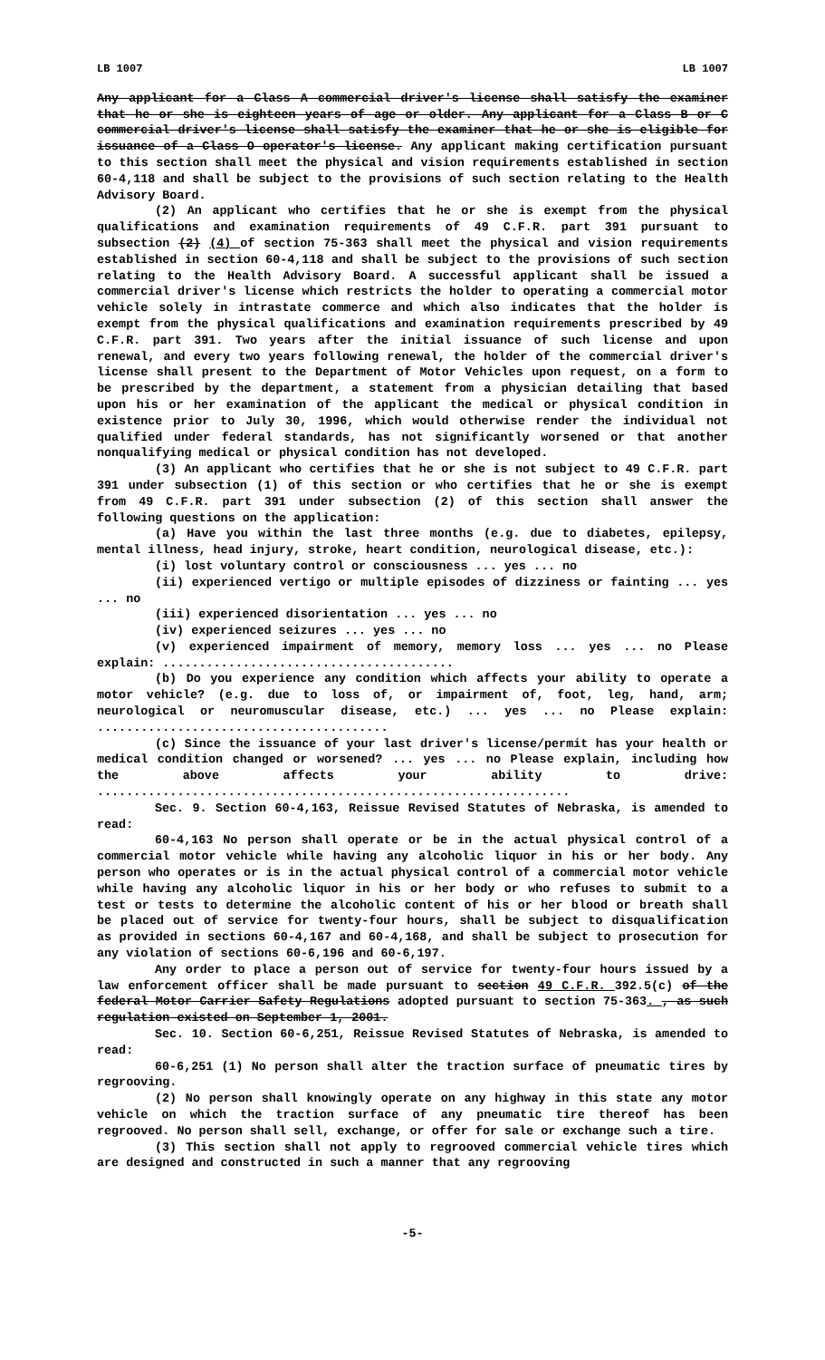LB 1007 LB 1007
Any applicant for a Class A commercial driver's license shall satisfy the examiner that he or she is eighteen years of age or older. Any applicant for a Class B or C commercial driver's license shall satisfy the examiner that he or she is eligible for issuance of a Class O operator's license. Any applicant making certification pursuant to this section shall meet the physical and vision requirements established in section 60-4,118 and shall be subject to the provisions of such section relating to the Health Advisory Board.
(2) An applicant who certifies that he or she is exempt from the physical qualifications and examination requirements of 49 C.F.R. part 391 pursuant to subsection (2) (4) of section 75-363 shall meet the physical and vision requirements established in section 60-4,118 and shall be subject to the provisions of such section relating to the Health Advisory Board. A successful applicant shall be issued a commercial driver's license which restricts the holder to operating a commercial motor vehicle solely in intrastate commerce and which also indicates that the holder is exempt from the physical qualifications and examination requirements prescribed by 49 C.F.R. part 391. Two years after the initial issuance of such license and upon renewal, and every two years following renewal, the holder of the commercial driver's license shall present to the Department of Motor Vehicles upon request, on a form to be prescribed by the department, a statement from a physician detailing that based upon his or her examination of the applicant the medical or physical condition in existence prior to July 30, 1996, which would otherwise render the individual not qualified under federal standards, has not significantly worsened or that another nonqualifying medical or physical condition has not developed.
(3) An applicant who certifies that he or she is not subject to 49 C.F.R. part 391 under subsection (1) of this section or who certifies that he or she is exempt from 49 C.F.R. part 391 under subsection (2) of this section shall answer the following questions on the application:
(a) Have you within the last three months (e.g. due to diabetes, epilepsy, mental illness, head injury, stroke, heart condition, neurological disease, etc.):
(i) lost voluntary control or consciousness ... yes ... no
(ii) experienced vertigo or multiple episodes of dizziness or fainting ... yes ... no
(iii) experienced disorientation ... yes ... no
(iv) experienced seizures ... yes ... no
(v) experienced impairment of memory, memory loss ... yes ... no Please explain: ........................................
(b) Do you experience any condition which affects your ability to operate a motor vehicle? (e.g. due to loss of, or impairment of, foot, leg, hand, arm; neurological or neuromuscular disease, etc.) ... yes ... no Please explain: ........................................
(c) Since the issuance of your last driver's license/permit has your health or medical condition changed or worsened? ... yes ... no Please explain, including how the above affects your ability to drive: .................................................................
Sec. 9. Section 60-4,163, Reissue Revised Statutes of Nebraska, is amended to read:
60-4,163 No person shall operate or be in the actual physical control of a commercial motor vehicle while having any alcoholic liquor in his or her body. Any person who operates or is in the actual physical control of a commercial motor vehicle while having any alcoholic liquor in his or her body or who refuses to submit to a test or tests to determine the alcoholic content of his or her blood or breath shall be placed out of service for twenty-four hours, shall be subject to disqualification as provided in sections 60-4,167 and 60-4,168, and shall be subject to prosecution for any violation of sections 60-6,196 and 60-6,197.
Any order to place a person out of service for twenty-four hours issued by a law enforcement officer shall be made pursuant to section 49 C.F.R. 392.5(c) of the federal Motor Carrier Safety Regulations adopted pursuant to section 75-363. , as such regulation existed on September 1, 2001.
Sec. 10. Section 60-6,251, Reissue Revised Statutes of Nebraska, is amended to read:
60-6,251 (1) No person shall alter the traction surface of pneumatic tires by regrooving.
(2) No person shall knowingly operate on any highway in this state any motor vehicle on which the traction surface of any pneumatic tire thereof has been regrooved. No person shall sell, exchange, or offer for sale or exchange such a tire.
(3) This section shall not apply to regrooved commercial vehicle tires which are designed and constructed in such a manner that any regrooving
-5-